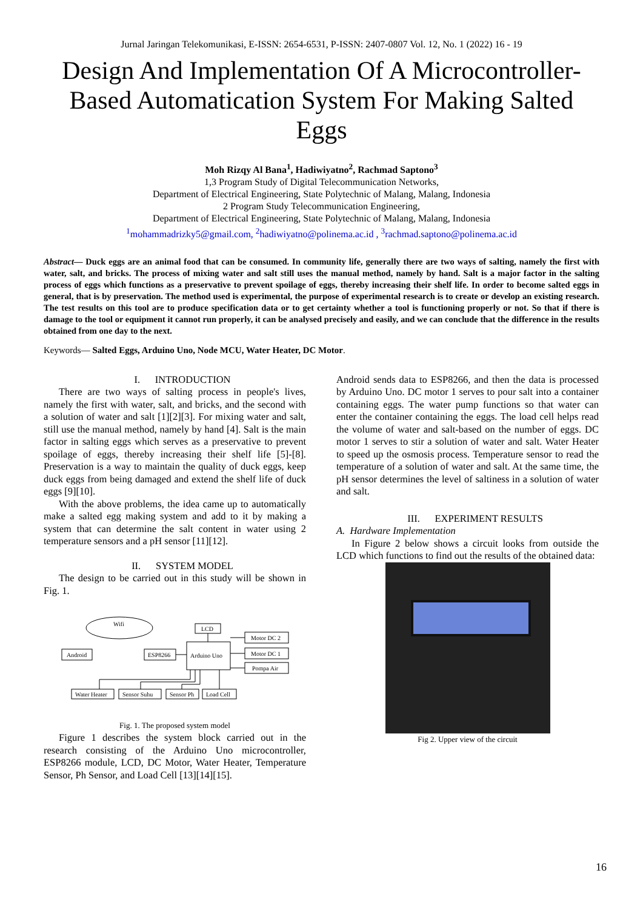Jurnal Jaringan Telekomunikasi, E-ISSN: 2654-6531, P-ISSN: 2407-0807 Vol. 12, No. 1 (2022) 16 - 19
Design And Implementation Of A Microcontroller-Based Automatication System For Making Salted Eggs
Moh Rizqy Al Bana<sup>1</sup>, Hadiwiyatno<sup>2</sup>, Rachmad Saptono<sup>3</sup>
1,3 Program Study of Digital Telecommunication Networks,
Department of Electrical Engineering, State Polytechnic of Malang, Malang, Indonesia
2 Program Study Telecommunication Engineering,
Department of Electrical Engineering, State Polytechnic of Malang, Malang, Indonesia
<sup>1</sup> mohammadrizky5@gmail.com, <sup>2</sup>hadiwiyatno@polinema.ac.id , <sup>3</sup>rachmad.saptono@polinema.ac.id
Abstract— Duck eggs are an animal food that can be consumed. In community life, generally there are two ways of salting, namely the first with water, salt, and bricks. The process of mixing water and salt still uses the manual method, namely by hand. Salt is a major factor in the salting process of eggs which functions as a preservative to prevent spoilage of eggs, thereby increasing their shelf life. In order to become salted eggs in general, that is by preservation. The method used is experimental, the purpose of experimental research is to create or develop an existing research. The test results on this tool are to produce specification data or to get certainty whether a tool is functioning properly or not. So that if there is damage to the tool or equipment it cannot run properly, it can be analysed precisely and easily, and we can conclude that the difference in the results obtained from one day to the next.
Keywords— Salted Eggs, Arduino Uno, Node MCU, Water Heater, DC Motor.
I. INTRODUCTION
There are two ways of salting process in people's lives, namely the first with water, salt, and bricks, and the second with a solution of water and salt [1][2][3]. For mixing water and salt, still use the manual method, namely by hand [4]. Salt is the main factor in salting eggs which serves as a preservative to prevent spoilage of eggs, thereby increasing their shelf life [5]-[8]. Preservation is a way to maintain the quality of duck eggs, keep duck eggs from being damaged and extend the shelf life of duck eggs [9][10].
With the above problems, the idea came up to automatically make a salted egg making system and add to it by making a system that can determine the salt content in water using 2 temperature sensors and a pH sensor [11][12].
II. SYSTEM MODEL
The design to be carried out in this study will be shown in Fig. 1.
Wifi
Android
ESP8266
Arduino Uno
LCD
Motor DC 2
Motor DC 1
Pompa Air
Water Heater
Sensor Suhu
Sensor Ph
Load Cell
Fig. 1. The proposed system model
Figure 1 describes the system block carried out in the research consisting of the Arduino Uno microcontroller, ESP8266 module, LCD, DC Motor, Water Heater, Temperature Sensor, Ph Sensor, and Load Cell [13][14][15].
Android sends data to ESP8266, and then the data is processed by Arduino Uno. DC motor 1 serves to pour salt into a container containing eggs. The water pump functions so that water can enter the container containing the eggs. The load cell helps read the volume of water and salt-based on the number of eggs. DC motor 1 serves to stir a solution of water and salt. Water Heater to speed up the osmosis process. Temperature sensor to read the temperature of a solution of water and salt. At the same time, the pH sensor determines the level of saltiness in a solution of water and salt.
III. EXPERIMENT RESULTS
A. Hardware Implementation
In Figure 2 below shows a circuit looks from outside the LCD which functions to find out the results of the obtained data:
Fig 2. Upper view of the circuit
16